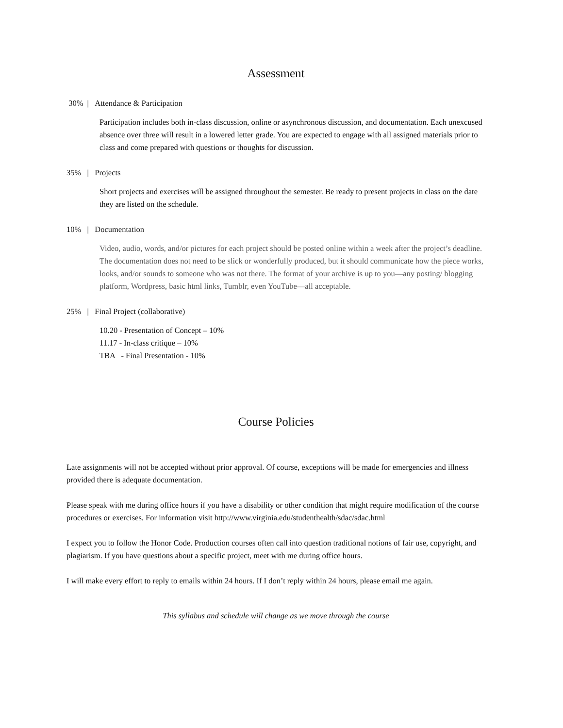Assessment
30% | Attendance & Participation
Participation includes both in-class discussion, online or asynchronous discussion, and documentation. Each unexcused absence over three will result in a lowered letter grade. You are expected to engage with all assigned materials prior to class and come prepared with questions or thoughts for discussion.
35% | Projects
Short projects and exercises will be assigned throughout the semester. Be ready to present projects in class on the date they are listed on the schedule.
10% | Documentation
Video, audio, words, and/or pictures for each project should be posted online within a week after the project’s deadline. The documentation does not need to be slick or wonderfully produced, but it should communicate how the piece works, looks, and/or sounds to someone who was not there. The format of your archive is up to you—any posting/ blogging platform, Wordpress, basic html links, Tumblr, even YouTube—all acceptable.
25% | Final Project (collaborative)
10.20 - Presentation of Concept – 10%
11.17 - In-class critique – 10%
TBA - Final Presentation - 10%
Course Policies
Late assignments will not be accepted without prior approval. Of course, exceptions will be made for emergencies and illness provided there is adequate documentation.
Please speak with me during office hours if you have a disability or other condition that might require modification of the course procedures or exercises. For information visit http://www.virginia.edu/studenthealth/sdac/sdac.html
I expect you to follow the Honor Code. Production courses often call into question traditional notions of fair use, copyright, and plagiarism. If you have questions about a specific project, meet with me during office hours.
I will make every effort to reply to emails within 24 hours. If I don’t reply within 24 hours, please email me again.
This syllabus and schedule will change as we move through the course